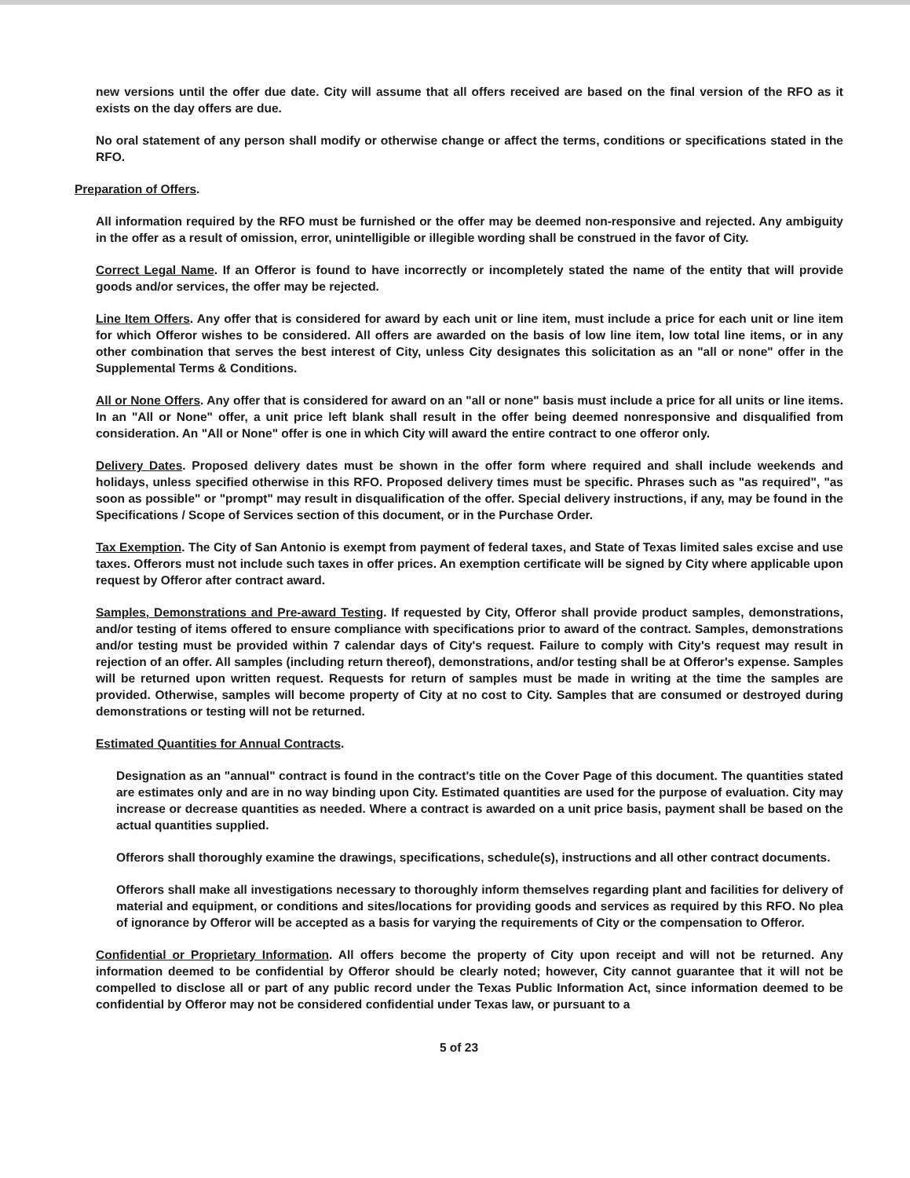new versions until the offer due date. City will assume that all offers received are based on the final version of the RFO as it exists on the day offers are due.
No oral statement of any person shall modify or otherwise change or affect the terms, conditions or specifications stated in the RFO.
Preparation of Offers.
All information required by the RFO must be furnished or the offer may be deemed non-responsive and rejected. Any ambiguity in the offer as a result of omission, error, unintelligible or illegible wording shall be construed in the favor of City.
Correct Legal Name. If an Offeror is found to have incorrectly or incompletely stated the name of the entity that will provide goods and/or services, the offer may be rejected.
Line Item Offers. Any offer that is considered for award by each unit or line item, must include a price for each unit or line item for which Offeror wishes to be considered. All offers are awarded on the basis of low line item, low total line items, or in any other combination that serves the best interest of City, unless City designates this solicitation as an "all or none" offer in the Supplemental Terms & Conditions.
All or None Offers. Any offer that is considered for award on an "all or none" basis must include a price for all units or line items. In an "All or None" offer, a unit price left blank shall result in the offer being deemed nonresponsive and disqualified from consideration. An "All or None" offer is one in which City will award the entire contract to one offeror only.
Delivery Dates. Proposed delivery dates must be shown in the offer form where required and shall include weekends and holidays, unless specified otherwise in this RFO. Proposed delivery times must be specific. Phrases such as "as required", "as soon as possible" or "prompt" may result in disqualification of the offer. Special delivery instructions, if any, may be found in the Specifications / Scope of Services section of this document, or in the Purchase Order.
Tax Exemption. The City of San Antonio is exempt from payment of federal taxes, and State of Texas limited sales excise and use taxes. Offerors must not include such taxes in offer prices. An exemption certificate will be signed by City where applicable upon request by Offeror after contract award.
Samples, Demonstrations and Pre-award Testing. If requested by City, Offeror shall provide product samples, demonstrations, and/or testing of items offered to ensure compliance with specifications prior to award of the contract. Samples, demonstrations and/or testing must be provided within 7 calendar days of City's request. Failure to comply with City's request may result in rejection of an offer. All samples (including return thereof), demonstrations, and/or testing shall be at Offeror's expense. Samples will be returned upon written request. Requests for return of samples must be made in writing at the time the samples are provided. Otherwise, samples will become property of City at no cost to City. Samples that are consumed or destroyed during demonstrations or testing will not be returned.
Estimated Quantities for Annual Contracts.
Designation as an "annual" contract is found in the contract's title on the Cover Page of this document. The quantities stated are estimates only and are in no way binding upon City. Estimated quantities are used for the purpose of evaluation. City may increase or decrease quantities as needed. Where a contract is awarded on a unit price basis, payment shall be based on the actual quantities supplied.
Offerors shall thoroughly examine the drawings, specifications, schedule(s), instructions and all other contract documents.
Offerors shall make all investigations necessary to thoroughly inform themselves regarding plant and facilities for delivery of material and equipment, or conditions and sites/locations for providing goods and services as required by this RFO. No plea of ignorance by Offeror will be accepted as a basis for varying the requirements of City or the compensation to Offeror.
Confidential or Proprietary Information. All offers become the property of City upon receipt and will not be returned. Any information deemed to be confidential by Offeror should be clearly noted; however, City cannot guarantee that it will not be compelled to disclose all or part of any public record under the Texas Public Information Act, since information deemed to be confidential by Offeror may not be considered confidential under Texas law, or pursuant to a
5 of 23